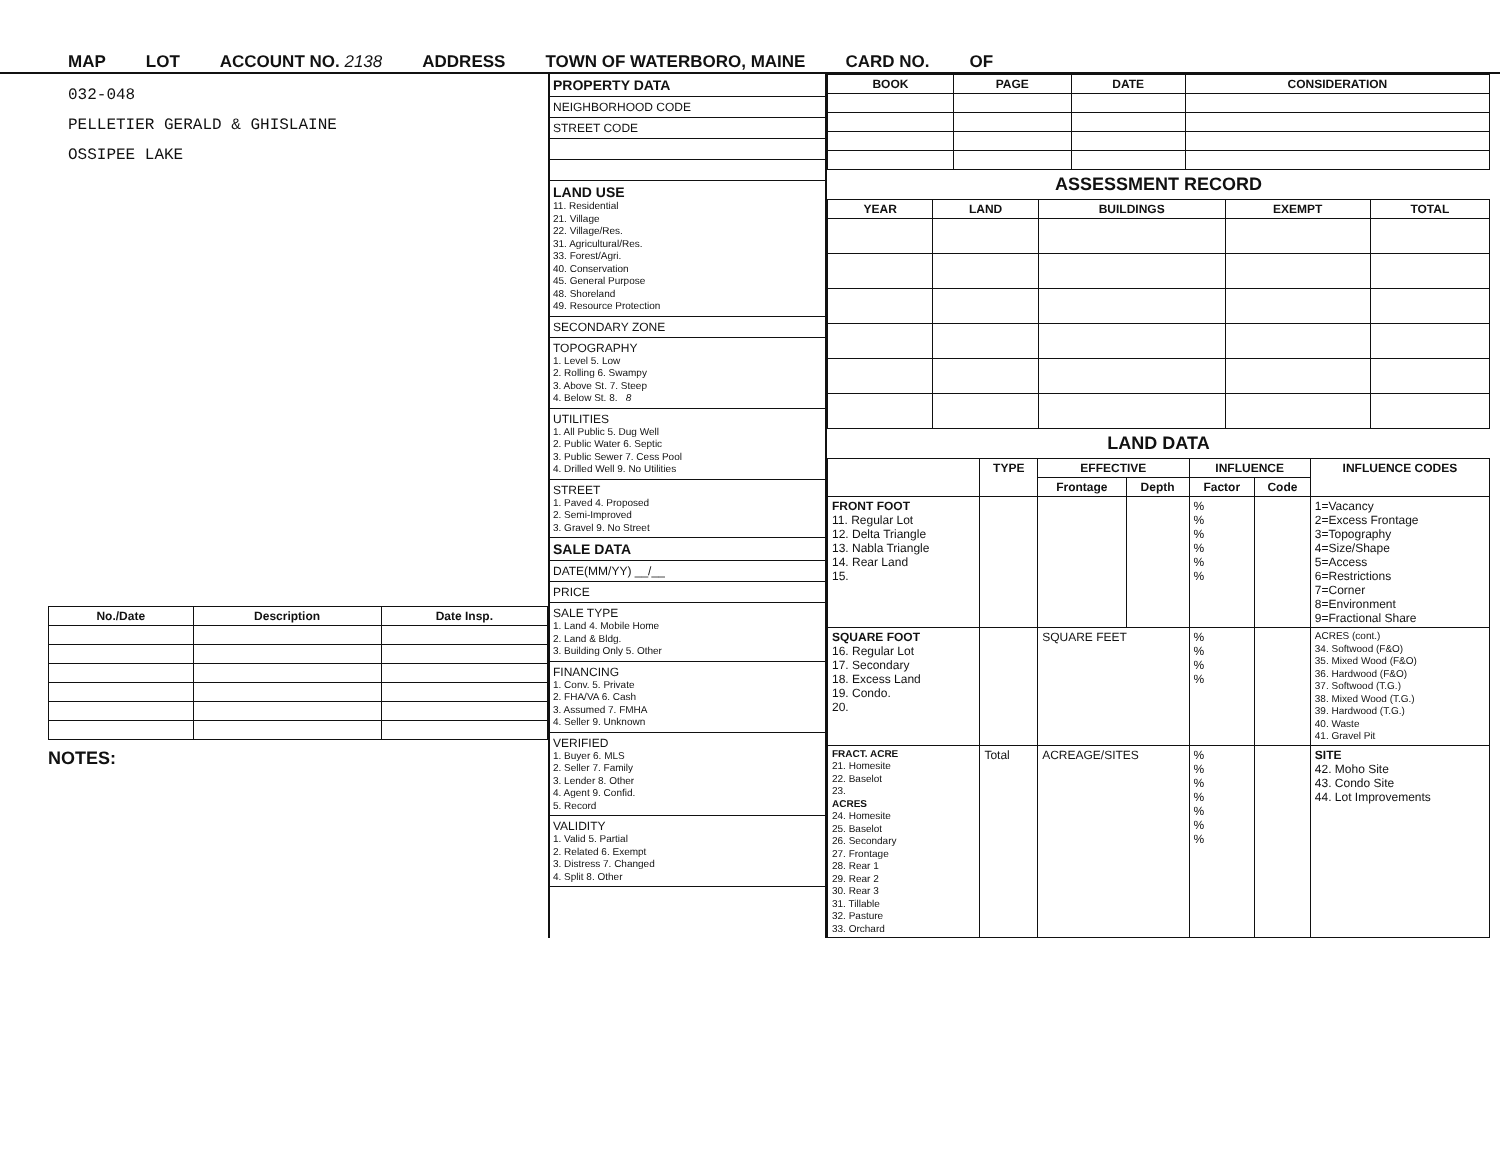MAP LOT ACCOUNT NO. 2138 ADDRESS TOWN OF WATERBORO, MAINE CARD NO. OF
032-048
PELLETIER GERALD & GHISLAINE
OSSIPEE LAKE
| No./Date | Description | Date Insp. |
| --- | --- | --- |
NOTES:
PROPERTY DATA
NEIGHBORHOOD CODE
STREET CODE
LAND USE
11. Residential
21. Village
22. Village/Res.
31. Agricultural/Res.
33. Forest/Agri.
40. Conservation
45. General Purpose
48. Shoreland
49. Resource Protection
SECONDARY ZONE
TOPOGRAPHY
1. Level 5. Low
2. Rolling 6. Swampy
3. Above St. 7. Steep
4. Below St. 8. 8
UTILITIES
1. All Public 5. Dug Well
2. Public Water 6. Septic
3. Public Sewer 7. Cess Pool
4. Drilled Well 9. No Utilities
STREET
1. Paved 4. Proposed
2. Semi-Improved
3. Gravel 9. No Street
SALE DATA
DATE(MM/YY) __/__
PRICE
SALE TYPE
1. Land 4. Mobile Home
2. Land & Bldg.
3. Building Only 5. Other
FINANCING
1. Conv. 5. Private
2. FHA/VA 6. Cash
3. Assumed 7. FMHA
4. Seller 9. Unknown
VERIFIED
1. Buyer 6. MLS
2. Seller 7. Family
3. Lender 8. Other
4. Agent 9. Confid.
5. Record
VALIDITY
1. Valid 5. Partial
2. Related 6. Exempt
3. Distress 7. Changed
4. Split 8. Other
| BOOK | PAGE | DATE | CONSIDERATION |
| --- | --- | --- | --- |
ASSESSMENT RECORD
| YEAR | LAND | BUILDINGS | EXEMPT | TOTAL |
| --- | --- | --- | --- | --- |
LAND DATA
| | TYPE | EFFECTIVE | | INFLUENCE | | INFLUENCE CODES |
| --- | --- | --- | --- | --- | --- | --- |
| | | Frontage | Depth | Factor | Code | |
| FRONT FOOT 11. Regular Lot 12. Delta Triangle 13. Nabla Triangle 14. Rear Land 15. | | | | % % % % % % | | 1=Vacancy 2=Excess Frontage 3=Topography 4=Size/Shape 5=Access 6=Restrictions 7=Corner 8=Environment 9=Fractional Share |
| SQUARE FOOT 16. Regular Lot 17. Secondary 18. Excess Land 19. Condo. 20. | | SQUARE FEET | | % % % % | | ACRES (cont.) 34. Softwood (F&O) 35. Mixed Wood (F&O) 36. Hardwood (F&O) 37. Softwood (T.G.) 38. Mixed Wood (T.G.) 39. Hardwood (T.G.) 40. Waste 41. Gravel Pit |
| FRACT. ACRE 21. Homesite 22. Baselot 23. ACRES 24. Homesite 25. Baselot 26. Secondary 27. Frontage 28. Rear 1 29. Rear 2 30. Rear 3 31. Tillable 32. Pasture 33. Orchard | Total | ACREAGE/SITES | | % % % % % % % | | SITE 42. Moho Site 43. Condo Site 44. Lot Improvements |